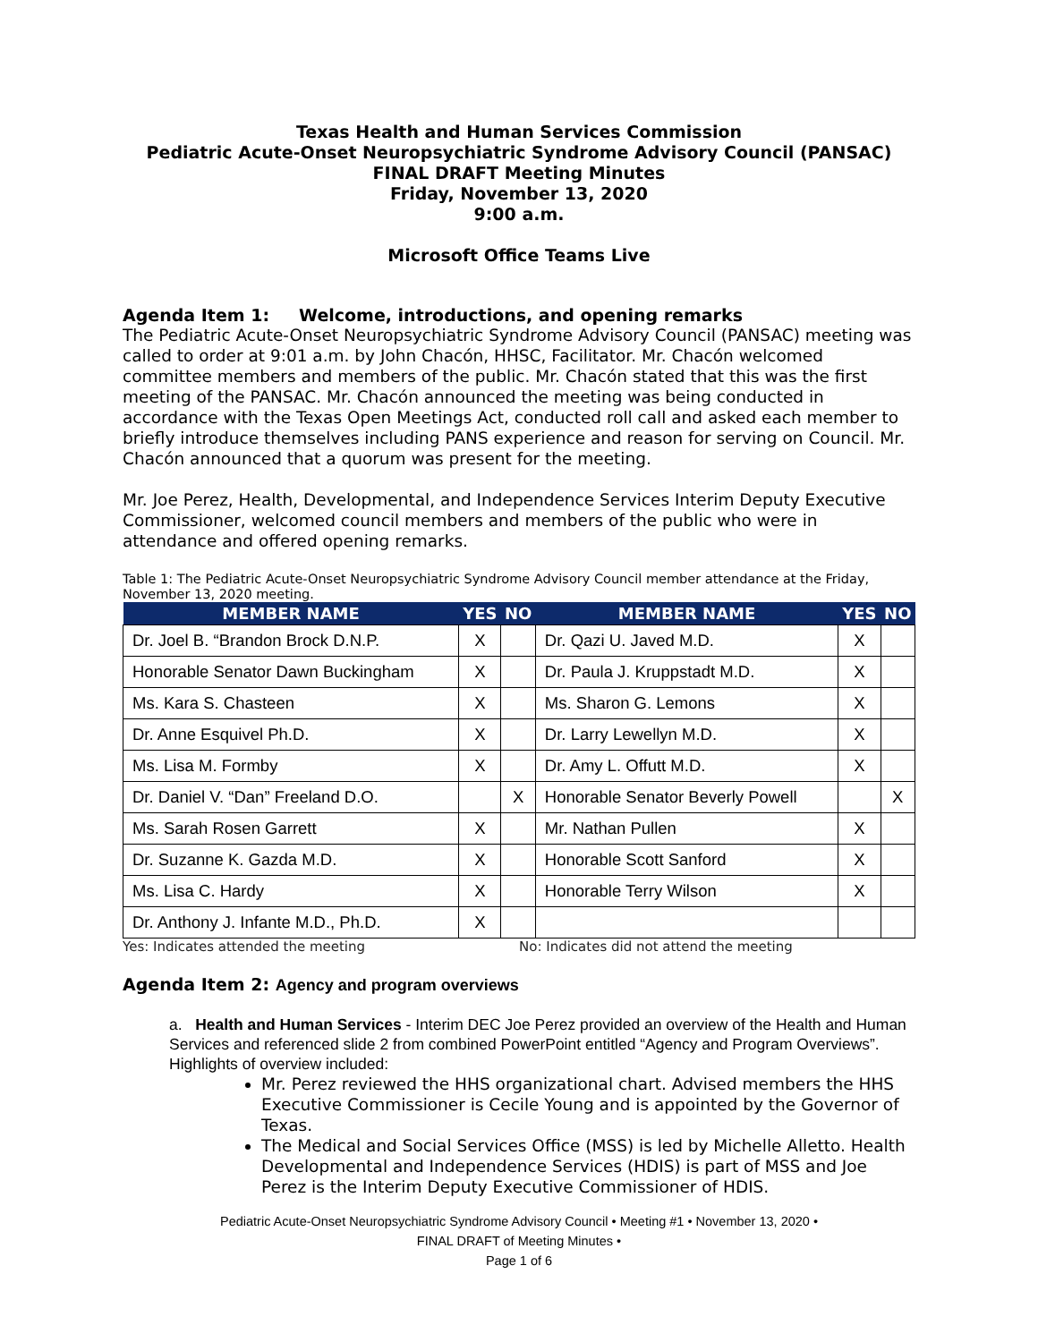Texas Health and Human Services Commission
Pediatric Acute-Onset Neuropsychiatric Syndrome Advisory Council (PANSAC)
FINAL DRAFT Meeting Minutes
Friday, November 13, 2020
9:00 a.m.
Microsoft Office Teams Live
Agenda Item 1: Welcome, introductions, and opening remarks
The Pediatric Acute-Onset Neuropsychiatric Syndrome Advisory Council (PANSAC) meeting was called to order at 9:01 a.m. by John Chacón, HHSC, Facilitator. Mr. Chacón welcomed committee members and members of the public. Mr. Chacón stated that this was the first meeting of the PANSAC. Mr. Chacón announced the meeting was being conducted in accordance with the Texas Open Meetings Act, conducted roll call and asked each member to briefly introduce themselves including PANS experience and reason for serving on Council. Mr. Chacón announced that a quorum was present for the meeting.
Mr. Joe Perez, Health, Developmental, and Independence Services Interim Deputy Executive Commissioner, welcomed council members and members of the public who were in attendance and offered opening remarks.
Table 1: The Pediatric Acute-Onset Neuropsychiatric Syndrome Advisory Council member attendance at the Friday, November 13, 2020 meeting.
| MEMBER NAME | YES | NO | MEMBER NAME | YES | NO |
| --- | --- | --- | --- | --- | --- |
| Dr. Joel B. “Brandon Brock D.N.P. | X | | Dr. Qazi U. Javed M.D. | X | |
| Honorable Senator Dawn Buckingham | X | | Dr. Paula J. Kruppstadt M.D. | X | |
| Ms. Kara S. Chasteen | X | | Ms. Sharon G. Lemons | X | |
| Dr. Anne Esquivel Ph.D. | X | | Dr. Larry Lewellyn M.D. | X | |
| Ms. Lisa M. Formby | X | | Dr. Amy L. Offutt M.D. | X | |
| Dr. Daniel V. “Dan” Freeland D.O. | | X | Honorable Senator Beverly Powell | | X |
| Ms. Sarah Rosen Garrett | X | | Mr. Nathan Pullen | X | |
| Dr. Suzanne K. Gazda M.D. | X | | Honorable Scott Sanford | X | |
| Ms. Lisa C. Hardy | X | | Honorable Terry Wilson | X | |
| Dr. Anthony J. Infante M.D., Ph.D. | X | | | | |
Yes: Indicates attended the meeting No: Indicates did not attend the meeting
Agenda Item 2: Agency and program overviews
a. Health and Human Services - Interim DEC Joe Perez provided an overview of the Health and Human Services and referenced slide 2 from combined PowerPoint entitled “Agency and Program Overviews”. Highlights of overview included:
Mr. Perez reviewed the HHS organizational chart. Advised members the HHS Executive Commissioner is Cecile Young and is appointed by the Governor of Texas.
The Medical and Social Services Office (MSS) is led by Michelle Alletto. Health Developmental and Independence Services (HDIS) is part of MSS and Joe Perez is the Interim Deputy Executive Commissioner of HDIS.
Pediatric Acute-Onset Neuropsychiatric Syndrome Advisory Council • Meeting #1 • November 13, 2020 •
FINAL DRAFT of Meeting Minutes •
Page 1 of 6